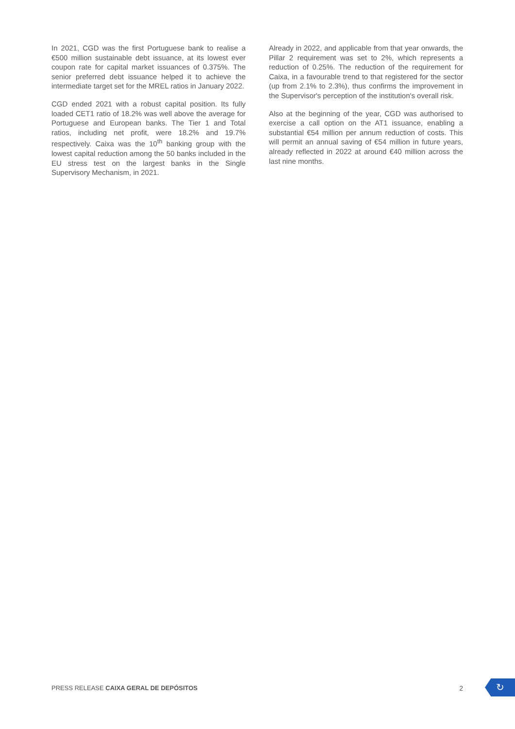In 2021, CGD was the first Portuguese bank to realise a €500 million sustainable debt issuance, at its lowest ever coupon rate for capital market issuances of 0.375%. The senior preferred debt issuance helped it to achieve the intermediate target set for the MREL ratios in January 2022.
CGD ended 2021 with a robust capital position. Its fully loaded CET1 ratio of 18.2% was well above the average for Portuguese and European banks. The Tier 1 and Total ratios, including net profit, were 18.2% and 19.7% respectively. Caixa was the 10<sup>th</sup> banking group with the lowest capital reduction among the 50 banks included in the EU stress test on the largest banks in the Single Supervisory Mechanism, in 2021.
Already in 2022, and applicable from that year onwards, the Pillar 2 requirement was set to 2%, which represents a reduction of 0.25%. The reduction of the requirement for Caixa, in a favourable trend to that registered for the sector (up from 2.1% to 2.3%), thus confirms the improvement in the Supervisor's perception of the institution's overall risk.
Also at the beginning of the year, CGD was authorised to exercise a call option on the AT1 issuance, enabling a substantial €54 million per annum reduction of costs. This will permit an annual saving of €54 million in future years, already reflected in 2022 at around €40 million across the last nine months.
PRESS RELEASE CAIXA GERAL DE DEPÓSITOS 2 ↻